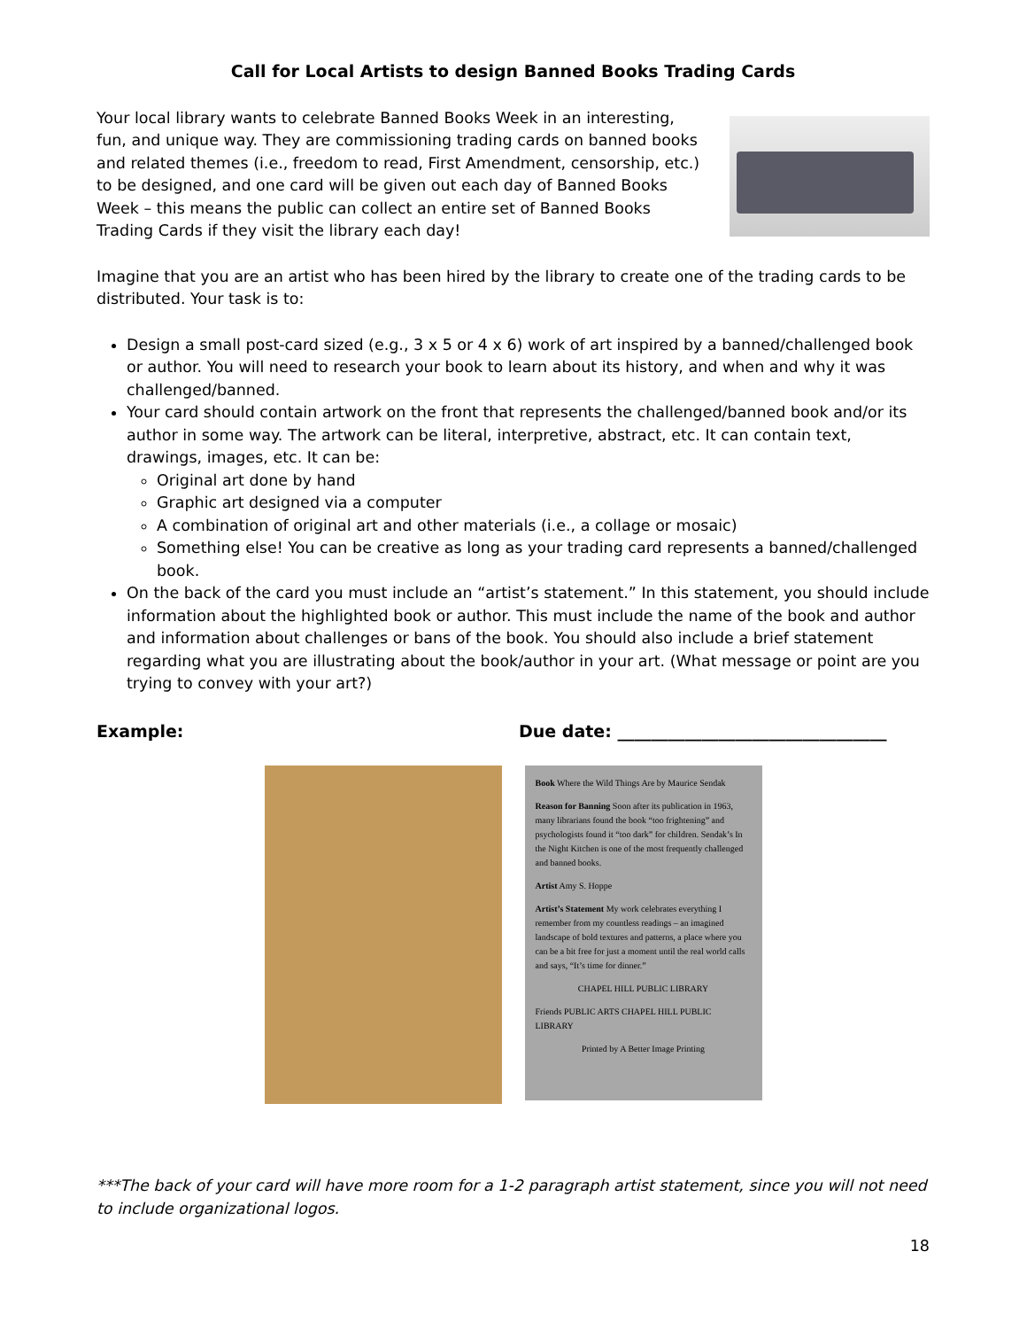Call for Local Artists to design Banned Books Trading Cards
Your local library wants to celebrate Banned Books Week in an interesting, fun, and unique way. They are commissioning trading cards on banned books and related themes (i.e., freedom to read, First Amendment, censorship, etc.) to be designed, and one card will be given out each day of Banned Books Week – this means the public can collect an entire set of Banned Books Trading Cards if they visit the library each day!
Imagine that you are an artist who has been hired by the library to create one of the trading cards to be distributed. Your task is to:
Design a small post-card sized (e.g., 3 x 5 or 4 x 6) work of art inspired by a banned/challenged book or author. You will need to research your book to learn about its history, and when and why it was challenged/banned.
Your card should contain artwork on the front that represents the challenged/banned book and/or its author in some way. The artwork can be literal, interpretive, abstract, etc. It can contain text, drawings, images, etc. It can be:
Original art done by hand
Graphic art designed via a computer
A combination of original art and other materials (i.e., a collage or mosaic)
Something else! You can be creative as long as your trading card represents a banned/challenged book.
On the back of the card you must include an “artist’s statement.” In this statement, you should include information about the highlighted book or author. This must include the name of the book and author and information about challenges or bans of the book. You should also include a brief statement regarding what you are illustrating about the book/author in your art. (What message or point are you trying to convey with your art?)
Example: Due date: ________________________________
Book Where the Wild Things Are by Maurice Sendak
Reason for Banning Soon after its publication in 1963, many librarians found the book “too frightening” and psychologists found it “too dark” for children. Sendak’s In the Night Kitchen is one of the most frequently challenged and banned books.
Artist Amy S. Hoppe
Artist’s Statement My work celebrates everything I remember from my countless readings – an imagined landscape of bold textures and patterns, a place where you can be a bit free for just a moment until the real world calls and says, “It’s time for dinner.”
CHAPEL HILL PUBLIC LIBRARY
Friends PUBLIC ARTS CHAPEL HILL PUBLIC LIBRARY
Printed by A Better Image Printing
***The back of your card will have more room for a 1-2 paragraph artist statement, since you will not need to include organizational logos.
18